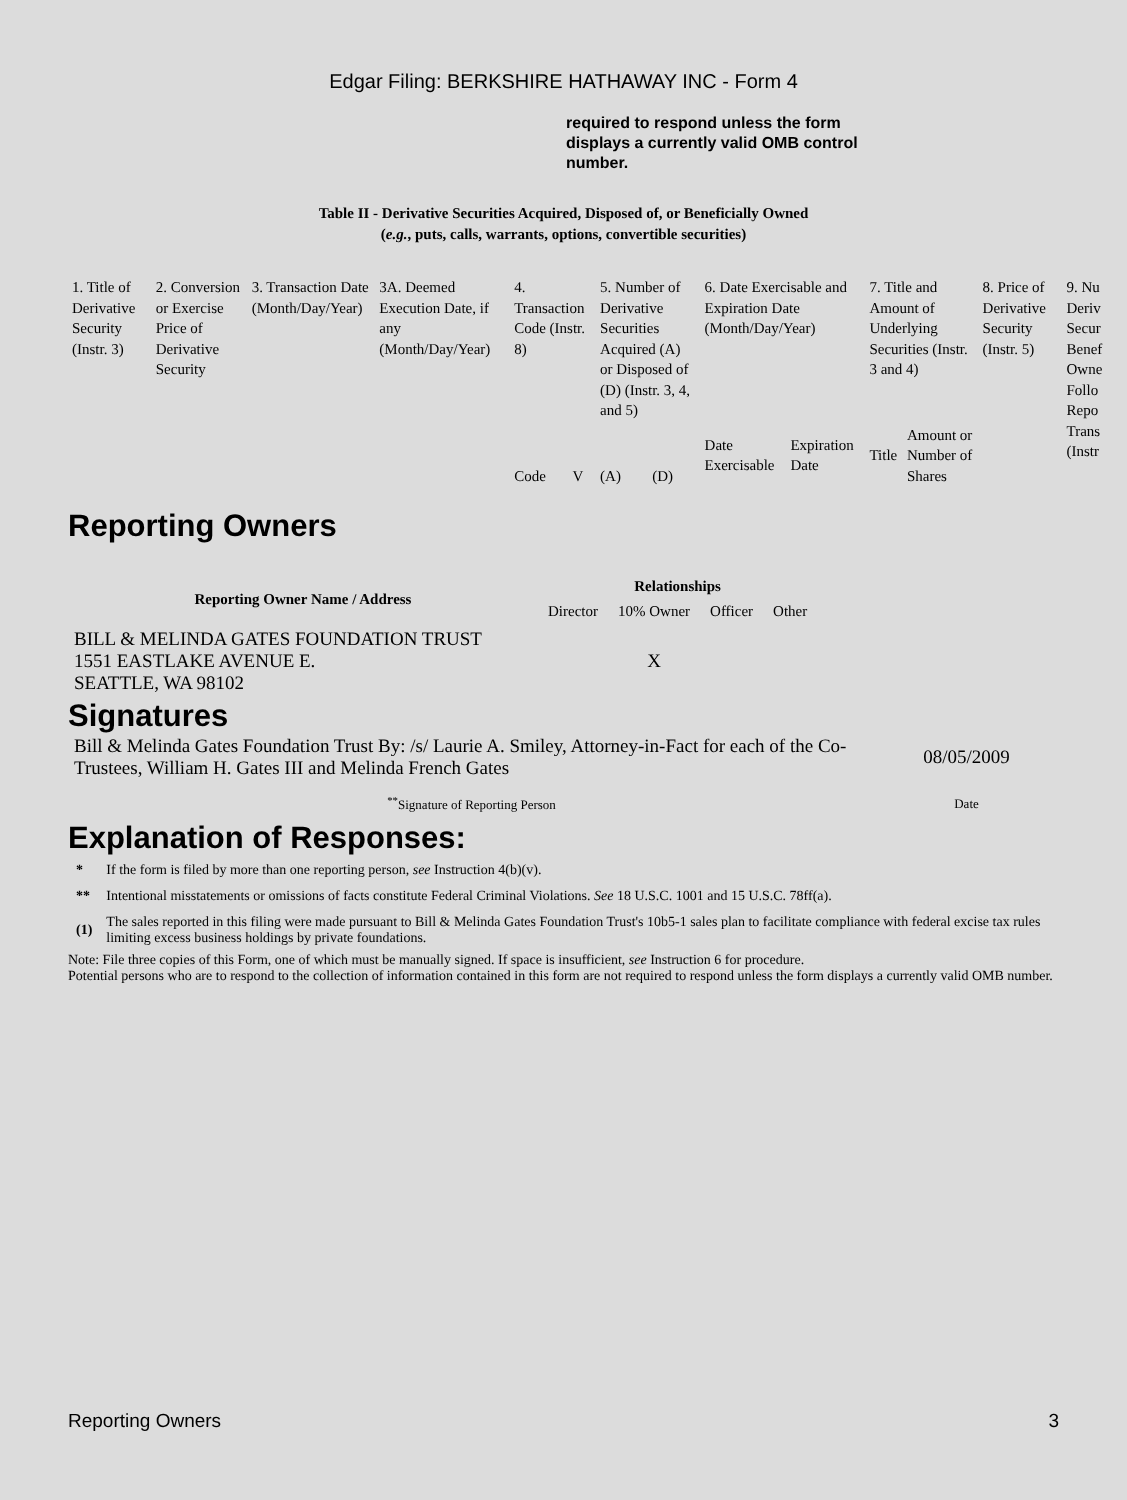Edgar Filing: BERKSHIRE HATHAWAY INC - Form 4
required to respond unless the form displays a currently valid OMB control number.
Table II - Derivative Securities Acquired, Disposed of, or Beneficially Owned
(e.g., puts, calls, warrants, options, convertible securities)
| 1. Title of Derivative Security (Instr. 3) | 2. Conversion or Exercise Price of Derivative Security | 3. Transaction Date (Month/Day/Year) | 3A. Deemed Execution Date, if any (Month/Day/Year) | 4. Transaction Code (Instr. 8) | | 5. Number of Derivative Securities Acquired (A) or Disposed of (D) (Instr. 3, 4, and 5) | | 6. Date Exercisable and Expiration Date (Month/Day/Year) | | 7. Title and Amount of Underlying Securities (Instr. 3 and 4) | | 8. Price of Derivative Security (Instr. 5) | 9. Nu Deriv Secur Benef Owne Follo Repo Trans (Instr |
| | | | | Code | V | (A) | (D) | Date Exercisable | Expiration Date | Title | Amount or Number of Shares | | |
Reporting Owners
| Reporting Owner Name / Address | Relationships | | | |
| --- | --- | --- | --- | --- |
| | Director | 10% Owner | Officer | Other |
| BILL & MELINDA GATES FOUNDATION TRUST 1551 EASTLAKE AVENUE E. SEATTLE, WA 98102 | | X | | |
Signatures
| Bill & Melinda Gates Foundation Trust By: /s/ Laurie A. Smiley, Attorney-in-Fact for each of the Co-Trustees, William H. Gates III and Melinda French Gates | 08/05/2009 |
| <sup>**</sup> Signature of Reporting Person | Date |
Explanation of Responses:
| * | If the form is filed by more than one reporting person, see Instruction 4(b)(v). |
| ** | Intentional misstatements or omissions of facts constitute Federal Criminal Violations. See 18 U.S.C. 1001 and 15 U.S.C. 78ff(a). |
| (1) | The sales reported in this filing were made pursuant to Bill & Melinda Gates Foundation Trust's 10b5-1 sales plan to facilitate compliance with federal excise tax rules limiting excess business holdings by private foundations. |
Note: File three copies of this Form, one of which must be manually signed. If space is insufficient, see Instruction 6 for procedure.
Potential persons who are to respond to the collection of information contained in this form are not required to respond unless the form displays a currently valid OMB number.
Reporting Owners 3